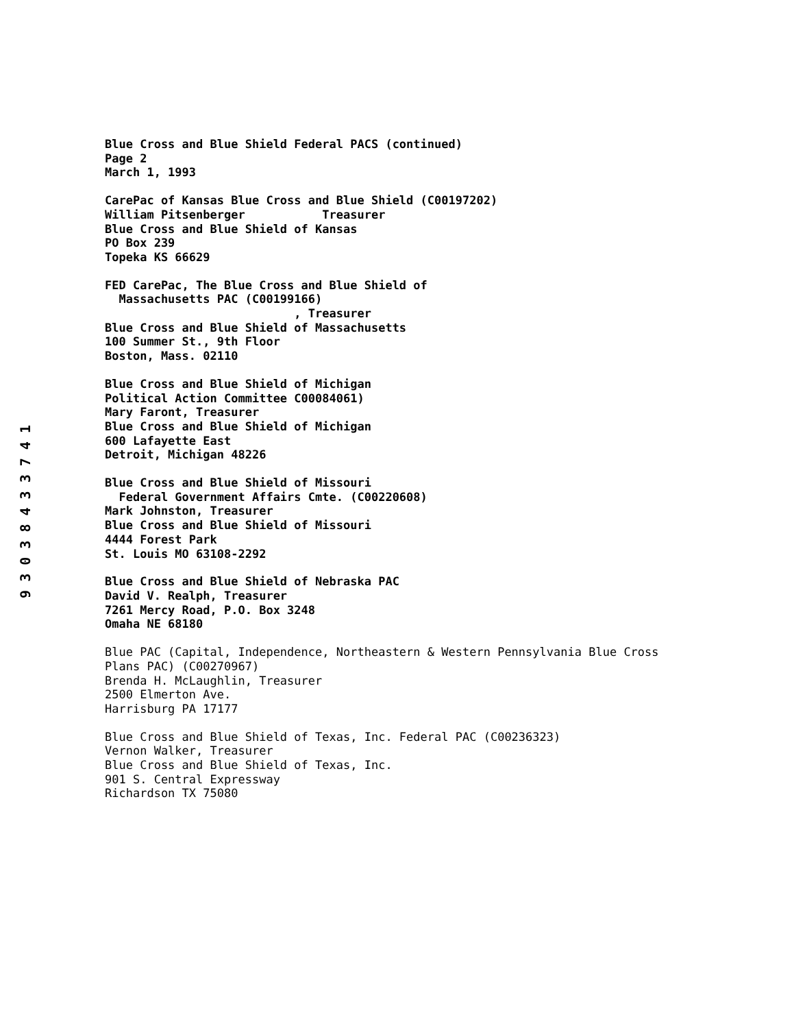Blue Cross and Blue Shield Federal PACS (continued)
Page 2
March 1, 1993
CarePac of Kansas Blue Cross and Blue Shield (C00197202)
William Pitsenberger Treasurer
Blue Cross and Blue Shield of Kansas
PO Box 239
Topeka KS 66629
FED CarePac, The Blue Cross and Blue Shield of
Massachusetts PAC (C00199166)
, Treasurer
Blue Cross and Blue Shield of Massachusetts
100 Summer St., 9th Floor
Boston, Mass. 02110
Blue Cross and Blue Shield of Michigan
Political Action Committee C00084061)
Mary Faront, Treasurer
Blue Cross and Blue Shield of Michigan
600 Lafayette East
Detroit, Michigan 48226
Blue Cross and Blue Shield of Missouri
Federal Government Affairs Cmte. (C00220608)
Mark Johnston, Treasurer
Blue Cross and Blue Shield of Missouri
4444 Forest Park
St. Louis MO 63108-2292
Blue Cross and Blue Shield of Nebraska PAC
David V. Realph, Treasurer
7261 Mercy Road, P.O. Box 3248
Omaha NE 68180
Blue PAC (Capital, Independence, Northeastern & Western Pennsylvania Blue Cross
Plans PAC) (C00270967)
Brenda H. McLaughlin, Treasurer
2500 Elmerton Ave.
Harrisburg PA 17177
Blue Cross and Blue Shield of Texas, Inc. Federal PAC (C00236323)
Vernon Walker, Treasurer
Blue Cross and Blue Shield of Texas, Inc.
901 S. Central Expressway
Richardson TX 75080
9 3 0 3 8 4 3 3 7 4 1